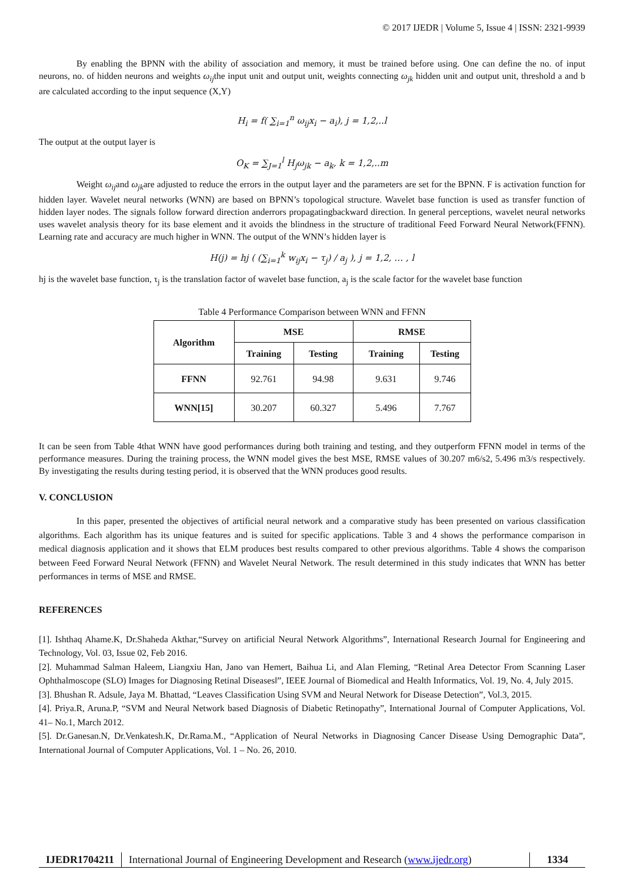© 2017 IJEDR | Volume 5, Issue 4 | ISSN: 2321-9939
By enabling the BPNN with the ability of association and memory, it must be trained before using. One can define the no. of input neurons, no. of hidden neurons and weights ω<sub>ij</sub>the input unit and output unit, weights connecting ω<sub>jk</sub> hidden unit and output unit, threshold a and b are calculated according to the input sequence (X,Y)
H<sub>i</sub> = f( ∑<sub>i=1</sub><sup>n</sup> ω<sub>ij</sub>x<sub>i</sub> − a<sub>i</sub>), j = 1,2,..l
The output at the output layer is
O<sub>K</sub> = ∑<sub>J=1</sub><sup>l</sup> H<sub>j</sub>ω<sub>jk</sub> − a<sub>k</sub>, k = 1,2,..m
Weight ω<sub>ij</sub>and ω<sub>jk</sub>are adjusted to reduce the errors in the output layer and the parameters are set for the BPNN. F is activation function for hidden layer. Wavelet neural networks (WNN) are based on BPNN’s topological structure. Wavelet base function is used as transfer function of hidden layer nodes. The signals follow forward direction anderrors propagatingbackward direction. In general perceptions, wavelet neural networks uses wavelet analysis theory for its base element and it avoids the blindness in the structure of traditional Feed Forward Neural Network(FFNN). Learning rate and accuracy are much higher in WNN. The output of the WNN’s hidden layer is
H(j) = hj ( (∑<sub>i=1</sub><sup>k</sup> w<sub>ij</sub>x<sub>i</sub> − τ<sub>j</sub>) / a<sub>j</sub> ), j = 1,2, … , l
hj is the wavelet base function, τ<sub>j</sub> is the translation factor of wavelet base function, a<sub>j</sub> is the scale factor for the wavelet base function
Table 4 Performance Comparison between WNN and FFNN
| Algorithm | MSE | | RMSE | |
| --- | --- | --- | --- | --- |
| | Training | Testing | Training | Testing |
| FFNN | 92.761 | 94.98 | 9.631 | 9.746 |
| WNN[15] | 30.207 | 60.327 | 5.496 | 7.767 |
It can be seen from Table 4that WNN have good performances during both training and testing, and they outperform FFNN model in terms of the performance measures. During the training process, the WNN model gives the best MSE, RMSE values of 30.207 m6/s2, 5.496 m3/s respectively. By investigating the results during testing period, it is observed that the WNN produces good results.
V. CONCLUSION
In this paper, presented the objectives of artificial neural network and a comparative study has been presented on various classification algorithms. Each algorithm has its unique features and is suited for specific applications. Table 3 and 4 shows the performance comparison in medical diagnosis application and it shows that ELM produces best results compared to other previous algorithms. Table 4 shows the comparison between Feed Forward Neural Network (FFNN) and Wavelet Neural Network. The result determined in this study indicates that WNN has better performances in terms of MSE and RMSE.
REFERENCES
[1]. Ishthaq Ahame.K, Dr.Shaheda Akthar,“Survey on artificial Neural Network Algorithms”, International Research Journal for Engineering and Technology, Vol. 03, Issue 02, Feb 2016.
[2]. Muhammad Salman Haleem, Liangxiu Han, Jano van Hemert, Baihua Li, and Alan Fleming, “Retinal Area Detector From Scanning Laser Ophthalmoscope (SLO) Images for Diagnosing Retinal Diseases‖”, IEEE Journal of Biomedical and Health Informatics, Vol. 19, No. 4, July 2015.
[3]. Bhushan R. Adsule, Jaya M. Bhattad, “Leaves Classification Using SVM and Neural Network for Disease Detection”, Vol.3, 2015.
[4]. Priya.R, Aruna.P, “SVM and Neural Network based Diagnosis of Diabetic Retinopathy”, International Journal of Computer Applications, Vol. 41– No.1, March 2012.
[5]. Dr.Ganesan.N, Dr.Venkatesh.K, Dr.Rama.M., “Application of Neural Networks in Diagnosing Cancer Disease Using Demographic Data”, International Journal of Computer Applications, Vol. 1 – No. 26, 2010.
IJEDR1704211 International Journal of Engineering Development and Research (www.ijedr.org)
1334